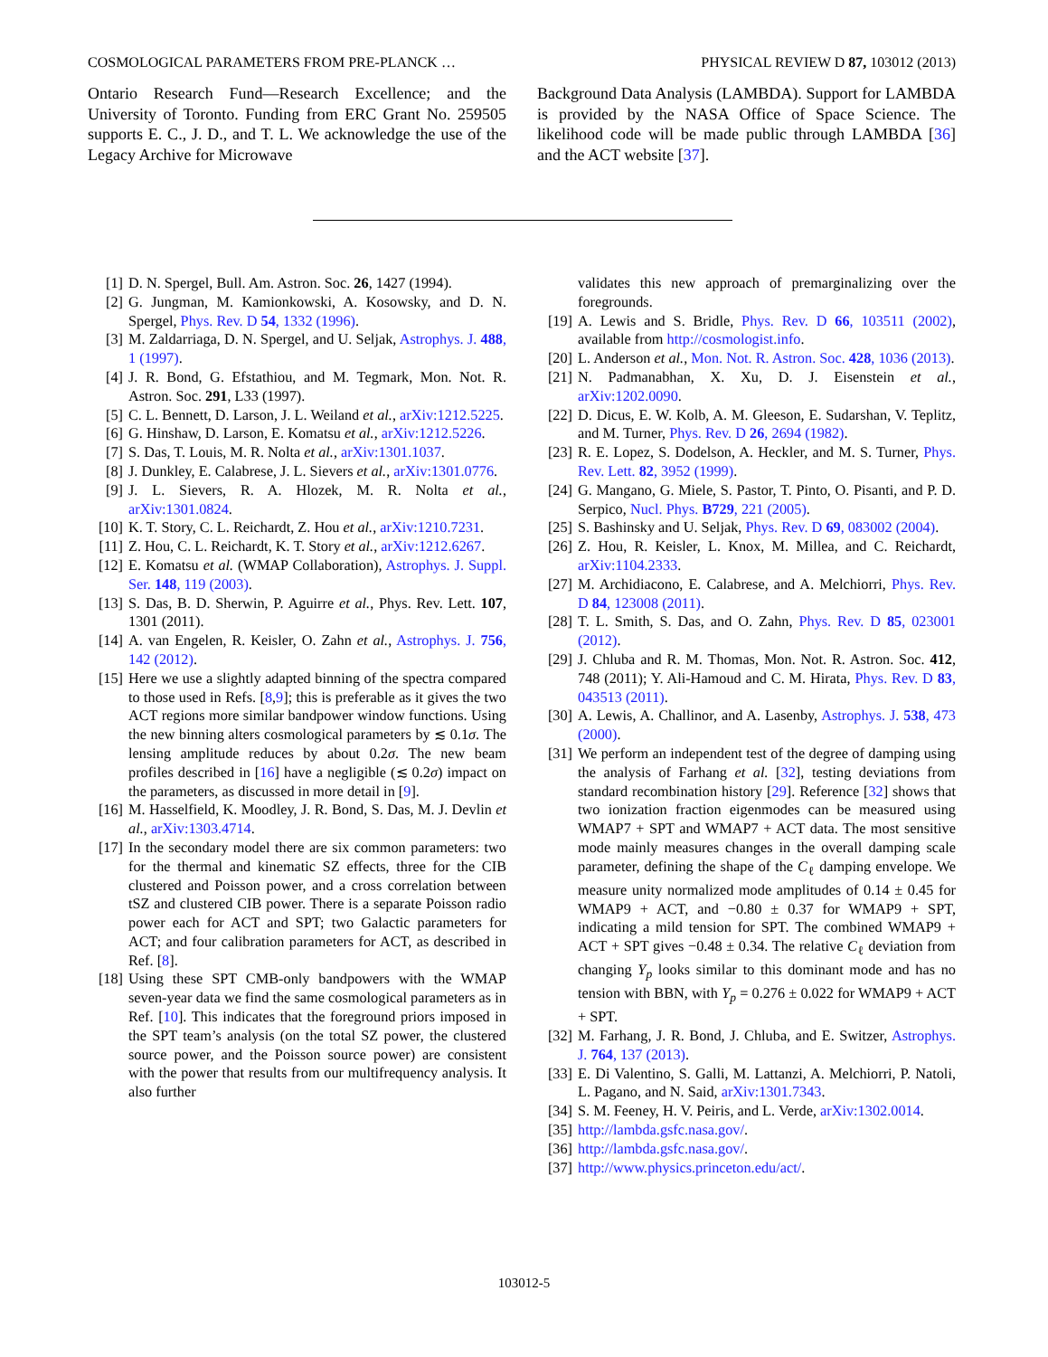COSMOLOGICAL PARAMETERS FROM PRE-PLANCK … PHYSICAL REVIEW D 87, 103012 (2013)
Ontario Research Fund—Research Excellence; and the University of Toronto. Funding from ERC Grant No. 259505 supports E. C., J. D., and T. L. We acknowledge the use of the Legacy Archive for Microwave
Background Data Analysis (LAMBDA). Support for LAMBDA is provided by the NASA Office of Space Science. The likelihood code will be made public through LAMBDA [36] and the ACT website [37].
[1] D. N. Spergel, Bull. Am. Astron. Soc. 26, 1427 (1994).
[2] G. Jungman, M. Kamionkowski, A. Kosowsky, and D. N. Spergel, Phys. Rev. D 54, 1332 (1996).
[3] M. Zaldarriaga, D. N. Spergel, and U. Seljak, Astrophys. J. 488, 1 (1997).
[4] J. R. Bond, G. Efstathiou, and M. Tegmark, Mon. Not. R. Astron. Soc. 291, L33 (1997).
[5] C. L. Bennett, D. Larson, J. L. Weiland et al., arXiv:1212.5225.
[6] G. Hinshaw, D. Larson, E. Komatsu et al., arXiv:1212.5226.
[7] S. Das, T. Louis, M. R. Nolta et al., arXiv:1301.1037.
[8] J. Dunkley, E. Calabrese, J. L. Sievers et al., arXiv:1301.0776.
[9] J. L. Sievers, R. A. Hlozek, M. R. Nolta et al., arXiv:1301.0824.
[10] K. T. Story, C. L. Reichardt, Z. Hou et al., arXiv:1210.7231.
[11] Z. Hou, C. L. Reichardt, K. T. Story et al., arXiv:1212.6267.
[12] E. Komatsu et al. (WMAP Collaboration), Astrophys. J. Suppl. Ser. 148, 119 (2003).
[13] S. Das, B. D. Sherwin, P. Aguirre et al., Phys. Rev. Lett. 107, 1301 (2011).
[14] A. van Engelen, R. Keisler, O. Zahn et al., Astrophys. J. 756, 142 (2012).
[15] Here we use a slightly adapted binning of the spectra compared to those used in Refs. [8,9]; this is preferable as it gives the two ACT regions more similar bandpower window functions. Using the new binning alters cosmological parameters by ≲ 0.1σ. The lensing amplitude reduces by about 0.2σ. The new beam profiles described in [16] have a negligible (≲ 0.2σ) impact on the parameters, as discussed in more detail in [9].
[16] M. Hasselfield, K. Moodley, J. R. Bond, S. Das, M. J. Devlin et al., arXiv:1303.4714.
[17] In the secondary model there are six common parameters: two for the thermal and kinematic SZ effects, three for the CIB clustered and Poisson power, and a cross correlation between tSZ and clustered CIB power. There is a separate Poisson radio power each for ACT and SPT; two Galactic parameters for ACT; and four calibration parameters for ACT, as described in Ref. [8].
[18] Using these SPT CMB-only bandpowers with the WMAP seven-year data we find the same cosmological parameters as in Ref. [10]. This indicates that the foreground priors imposed in the SPT team’s analysis (on the total SZ power, the clustered source power, and the Poisson source power) are consistent with the power that results from our multifrequency analysis. It also further
validates this new approach of premarginalizing over the foregrounds.
[19] A. Lewis and S. Bridle, Phys. Rev. D 66, 103511 (2002), available from http://cosmologist.info.
[20] L. Anderson et al., Mon. Not. R. Astron. Soc. 428, 1036 (2013).
[21] N. Padmanabhan, X. Xu, D. J. Eisenstein et al., arXiv:1202.0090.
[22] D. Dicus, E. W. Kolb, A. M. Gleeson, E. Sudarshan, V. Teplitz, and M. Turner, Phys. Rev. D 26, 2694 (1982).
[23] R. E. Lopez, S. Dodelson, A. Heckler, and M. S. Turner, Phys. Rev. Lett. 82, 3952 (1999).
[24] G. Mangano, G. Miele, S. Pastor, T. Pinto, O. Pisanti, and P. D. Serpico, Nucl. Phys. B729, 221 (2005).
[25] S. Bashinsky and U. Seljak, Phys. Rev. D 69, 083002 (2004).
[26] Z. Hou, R. Keisler, L. Knox, M. Millea, and C. Reichardt, arXiv:1104.2333.
[27] M. Archidiacono, E. Calabrese, and A. Melchiorri, Phys. Rev. D 84, 123008 (2011).
[28] T. L. Smith, S. Das, and O. Zahn, Phys. Rev. D 85, 023001 (2012).
[29] J. Chluba and R. M. Thomas, Mon. Not. R. Astron. Soc. 412, 748 (2011); Y. Ali-Hamoud and C. M. Hirata, Phys. Rev. D 83, 043513 (2011).
[30] A. Lewis, A. Challinor, and A. Lasenby, Astrophys. J. 538, 473 (2000).
[31] We perform an independent test of the degree of damping using the analysis of Farhang et al. [32], testing deviations from standard recombination history [29]. Reference [32] shows that two ionization fraction eigenmodes can be measured using WMAP7 + SPT and WMAP7 + ACT data. The most sensitive mode mainly measures changes in the overall damping scale parameter, defining the shape of the C<sub>ℓ</sub> damping envelope. We measure unity normalized mode amplitudes of 0.14 ± 0.45 for WMAP9 + ACT, and −0.80 ± 0.37 for WMAP9 + SPT, indicating a mild tension for SPT. The combined WMAP9 + ACT + SPT gives −0.48 ± 0.34. The relative C<sub>ℓ</sub> deviation from changing Y<sub>p</sub> looks similar to this dominant mode and has no tension with BBN, with Y<sub>p</sub> = 0.276 ± 0.022 for WMAP9 + ACT + SPT.
[32] M. Farhang, J. R. Bond, J. Chluba, and E. Switzer, Astrophys. J. 764, 137 (2013).
[33] E. Di Valentino, S. Galli, M. Lattanzi, A. Melchiorri, P. Natoli, L. Pagano, and N. Said, arXiv:1301.7343.
[34] S. M. Feeney, H. V. Peiris, and L. Verde, arXiv:1302.0014.
[35] http://lambda.gsfc.nasa.gov/.
[36] http://lambda.gsfc.nasa.gov/.
[37] http://www.physics.princeton.edu/act/.
103012-5